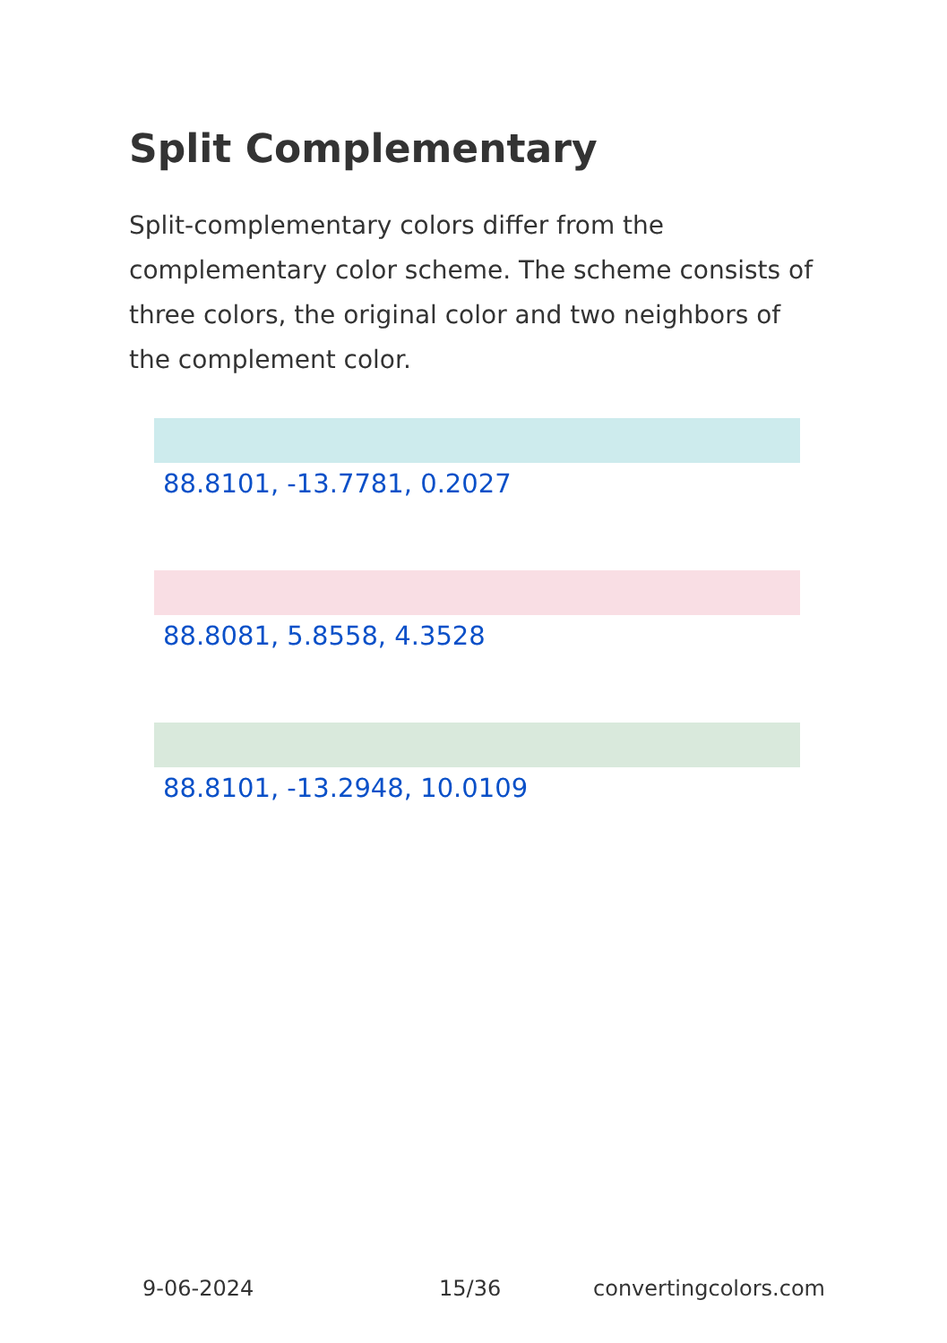Split Complementary
Split-complementary colors differ from the complementary color scheme. The scheme consists of three colors, the original color and two neighbors of the complement color.
88.8101, -13.7781, 0.2027
88.8081, 5.8558, 4.3528
88.8101, -13.2948, 10.0109
9-06-2024 15/36 convertingcolors.com